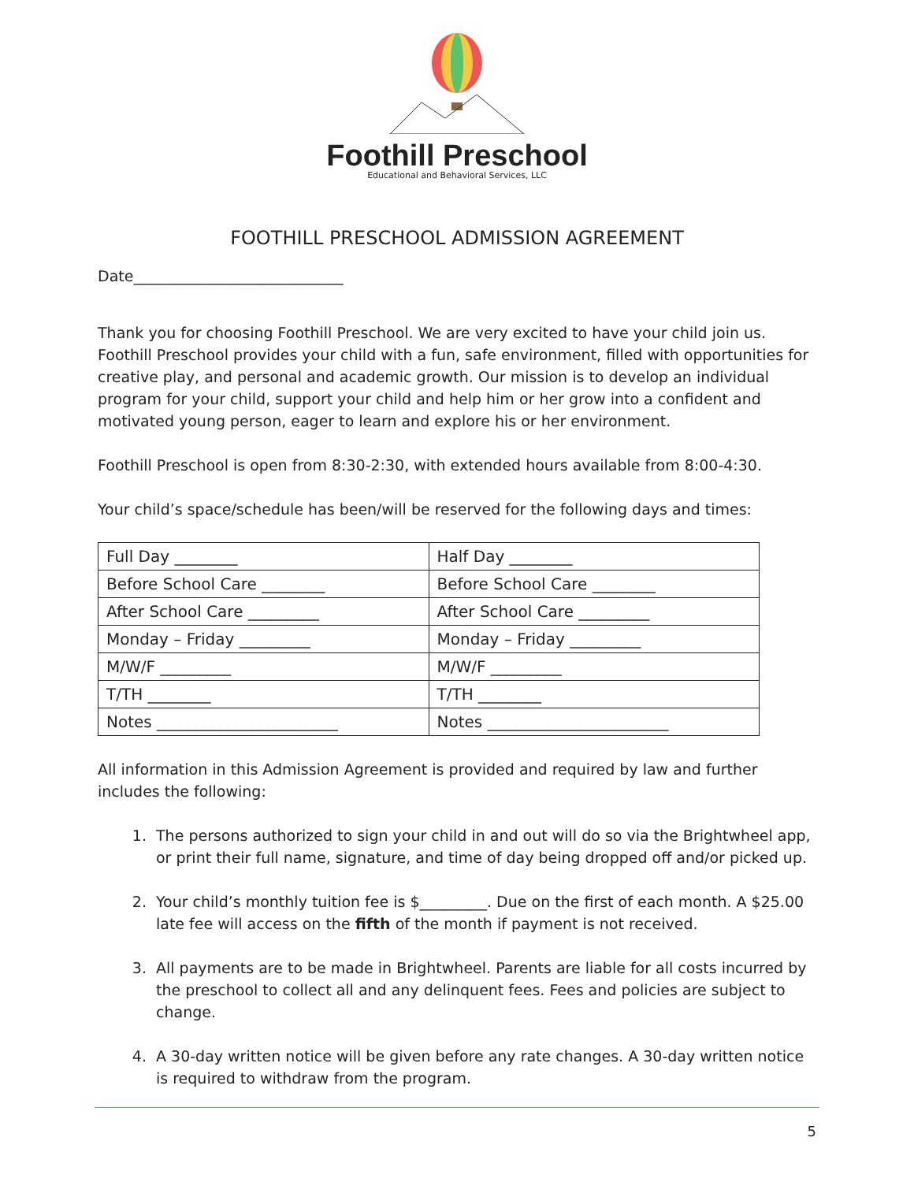Foothill Preschool
Educational and Behavioral Services, LLC
FOOTHILL PRESCHOOL ADMISSION AGREEMENT
Date____________________________
Thank you for choosing Foothill Preschool. We are very excited to have your child join us. Foothill Preschool provides your child with a fun, safe environment, filled with opportunities for creative play, and personal and academic growth. Our mission is to develop an individual program for your child, support your child and help him or her grow into a confident and motivated young person, eager to learn and explore his or her environment.
Foothill Preschool is open from 8:30-2:30, with extended hours available from 8:00-4:30.
Your child’s space/schedule has been/will be reserved for the following days and times:
| Full Day ________ | Half Day ________ |
| Before School Care ________ | Before School Care ________ |
| After School Care _________ | After School Care _________ |
| Monday – Friday _________ | Monday – Friday _________ |
| M/W/F _________ | M/W/F _________ |
| T/TH ________ | T/TH ________ |
| Notes _______________________ | Notes _______________________ |
All information in this Admission Agreement is provided and required by law and further includes the following:
1. The persons authorized to sign your child in and out will do so via the Brightwheel app, or print their full name, signature, and time of day being dropped off and/or picked up.
2. Your child’s monthly tuition fee is $_________. Due on the first of each month. A $25.00 late fee will access on the fifth of the month if payment is not received.
3. All payments are to be made in Brightwheel. Parents are liable for all costs incurred by the preschool to collect all and any delinquent fees. Fees and policies are subject to change.
4. A 30-day written notice will be given before any rate changes. A 30-day written notice is required to withdraw from the program.
5